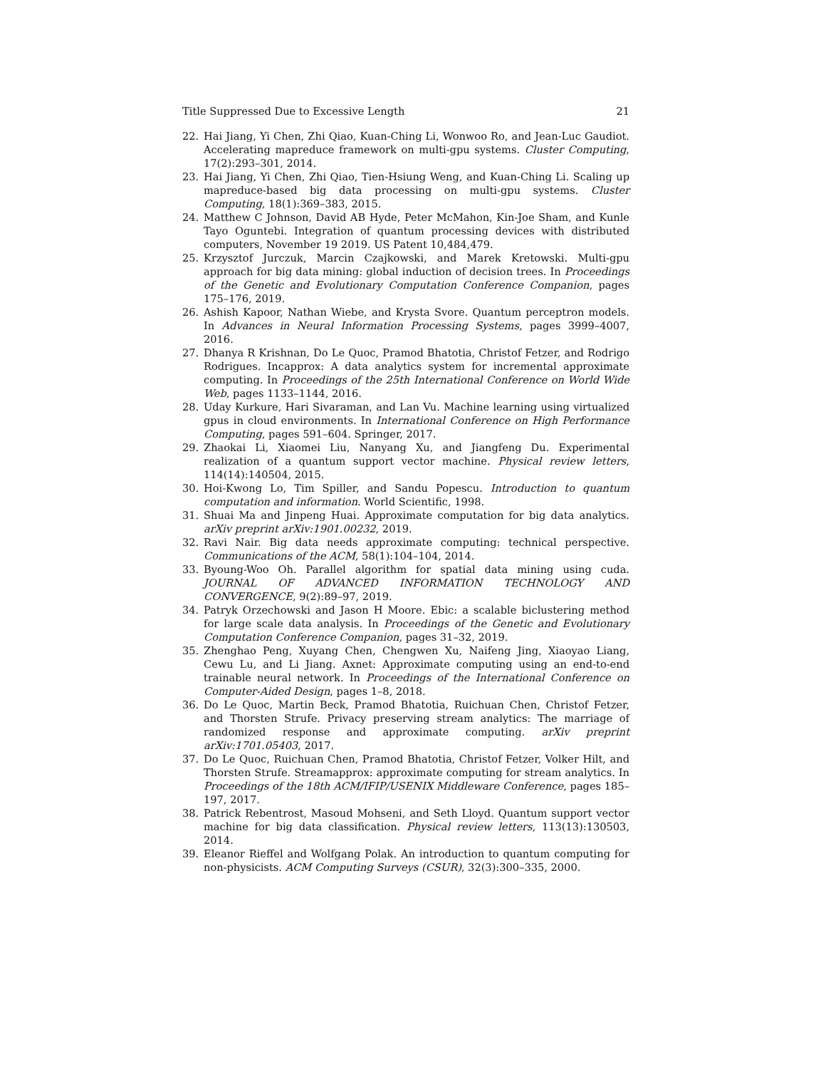Title Suppressed Due to Excessive Length 21
22. Hai Jiang, Yi Chen, Zhi Qiao, Kuan-Ching Li, Wonwoo Ro, and Jean-Luc Gaudiot. Accelerating mapreduce framework on multi-gpu systems. Cluster Computing, 17(2):293–301, 2014.
23. Hai Jiang, Yi Chen, Zhi Qiao, Tien-Hsiung Weng, and Kuan-Ching Li. Scaling up mapreduce-based big data processing on multi-gpu systems. Cluster Computing, 18(1):369–383, 2015.
24. Matthew C Johnson, David AB Hyde, Peter McMahon, Kin-Joe Sham, and Kunle Tayo Oguntebi. Integration of quantum processing devices with distributed computers, November 19 2019. US Patent 10,484,479.
25. Krzysztof Jurczuk, Marcin Czajkowski, and Marek Kretowski. Multi-gpu approach for big data mining: global induction of decision trees. In Proceedings of the Genetic and Evolutionary Computation Conference Companion, pages 175–176, 2019.
26. Ashish Kapoor, Nathan Wiebe, and Krysta Svore. Quantum perceptron models. In Advances in Neural Information Processing Systems, pages 3999–4007, 2016.
27. Dhanya R Krishnan, Do Le Quoc, Pramod Bhatotia, Christof Fetzer, and Rodrigo Rodrigues. Incapprox: A data analytics system for incremental approximate computing. In Proceedings of the 25th International Conference on World Wide Web, pages 1133–1144, 2016.
28. Uday Kurkure, Hari Sivaraman, and Lan Vu. Machine learning using virtualized gpus in cloud environments. In International Conference on High Performance Computing, pages 591–604. Springer, 2017.
29. Zhaokai Li, Xiaomei Liu, Nanyang Xu, and Jiangfeng Du. Experimental realization of a quantum support vector machine. Physical review letters, 114(14):140504, 2015.
30. Hoi-Kwong Lo, Tim Spiller, and Sandu Popescu. Introduction to quantum computation and information. World Scientific, 1998.
31. Shuai Ma and Jinpeng Huai. Approximate computation for big data analytics. arXiv preprint arXiv:1901.00232, 2019.
32. Ravi Nair. Big data needs approximate computing: technical perspective. Communications of the ACM, 58(1):104–104, 2014.
33. Byoung-Woo Oh. Parallel algorithm for spatial data mining using cuda. JOURNAL OF ADVANCED INFORMATION TECHNOLOGY AND CONVERGENCE, 9(2):89–97, 2019.
34. Patryk Orzechowski and Jason H Moore. Ebic: a scalable biclustering method for large scale data analysis. In Proceedings of the Genetic and Evolutionary Computation Conference Companion, pages 31–32, 2019.
35. Zhenghao Peng, Xuyang Chen, Chengwen Xu, Naifeng Jing, Xiaoyao Liang, Cewu Lu, and Li Jiang. Axnet: Approximate computing using an end-to-end trainable neural network. In Proceedings of the International Conference on Computer-Aided Design, pages 1–8, 2018.
36. Do Le Quoc, Martin Beck, Pramod Bhatotia, Ruichuan Chen, Christof Fetzer, and Thorsten Strufe. Privacy preserving stream analytics: The marriage of randomized response and approximate computing. arXiv preprint arXiv:1701.05403, 2017.
37. Do Le Quoc, Ruichuan Chen, Pramod Bhatotia, Christof Fetzer, Volker Hilt, and Thorsten Strufe. Streamapprox: approximate computing for stream analytics. In Proceedings of the 18th ACM/IFIP/USENIX Middleware Conference, pages 185–197, 2017.
38. Patrick Rebentrost, Masoud Mohseni, and Seth Lloyd. Quantum support vector machine for big data classification. Physical review letters, 113(13):130503, 2014.
39. Eleanor Rieffel and Wolfgang Polak. An introduction to quantum computing for non-physicists. ACM Computing Surveys (CSUR), 32(3):300–335, 2000.